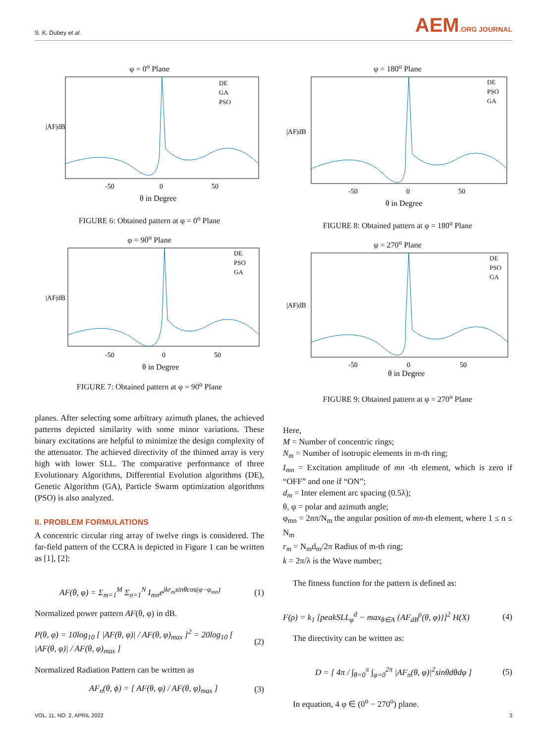S. K. Dubey et al. AEM.ORG JOURNAL
φ = 0<sup>o</sup> Plane
|AF|dB
-50
0
50
DE
GA
PSO
θ in Degree
FIGURE 6: Obtained pattern at φ = 0<sup>o</sup> Plane
φ = 90<sup>o</sup> Plane
|AF|dB
-50
0
50
DE
PSO
GA
θ in Degree
FIGURE 7: Obtained pattern at φ = 90<sup>o</sup> Plane
planes. After selecting some arbitrary azimuth planes, the achieved patterns depicted similarity with some minor variations. These binary excitations are helpful to minimize the design complexity of the attenuator. The achieved directivity of the thinned array is very high with lower SLL. The comparative performance of three Evolutionary Algorithms, Differential Evolution algorithms (DE), Genetic Algorithm (GA), Particle Swarm optimization algorithms (PSO) is also analyzed.
II. PROBLEM FORMULATIONS
A concentric circular ring array of twelve rings is considered. The far-field pattern of the CCRA is depicted in Figure 1 can be written as [1], [2]:
AF(θ, φ) = Σ<sub>m=1</sub><sup>M</sup> Σ<sub>n=1</sub><sup>N</sup> I<sub>mn</sub>e<sup>jkr<sub>m</sub>sinθcos(φ−φ<sub>mn</sub>)</sup> (1)
Normalized power pattern AF(θ, φ) in dB.
P(θ, φ) = 10log<sub>10</sub> [ |AF(θ, φ)| / AF(θ, φ)<sub>max</sub> ]<sup>2</sup> = 20log<sub>10</sub> [ |AF(θ, φ)| / AF(θ, φ)<sub>max</sub> ] (2)
Normalized Radiation Pattern can be written as
AF<sub>n</sub>(θ, ϕ) = [ AF(θ, φ) / AF(θ, φ)<sub>max</sub> ] (3)
φ = 180<sup>o</sup> Plane
|AF|dB
-50
0
50
DE
PSO
GA
θ in Degree
FIGURE 8: Obtained pattern at φ = 180<sup>o</sup> Plane
φ = 270<sup>o</sup> Plane
|AF|dB
-50
0
50
DE
PSO
GA
θ in Degree
FIGURE 9: Obtained pattern at φ = 270<sup>o</sup> Plane
Here,
M = Number of concentric rings;
N<sub>m</sub> = Number of isotropic elements in m-th ring;
I<sub>mn</sub> = Excitation amplitude of mn -th element, which is zero if “OFF” and one if “ON”;
d<sub>m</sub> = Inter element arc spacing (0.5λ);
θ, φ = polar and azimuth angle;
φ<sub>mn</sub> = 2nπ/N<sub>m</sub> the angular position of mn-th element, where 1 ≤ n ≤ N<sub>m</sub>
r<sub>m</sub> = N<sub>m</sub>d<sub>m</sub>/2π Radius of m-th ring;
k = 2π/λ is the Wave number;
The fitness function for the pattern is defined as:
F(ρ) = k<sub>1</sub> [peakSLL<sub>φ</sub><sup>d</sup> − max<sub>θ∈A</sub> {AF<sub>dB</sub><sup>ρ</sup>(θ, φ)}]<sup>2</sup> H(X) (4)
The directivity can be written as:
D = [ 4π / ∫<sub>θ=0</sub><sup>π</sup> ∫<sub>φ=0</sub><sup>2π</sup> |AF<sub>n</sub>(θ, φ)|<sup>2</sup>sinθdθdφ ] (5)
In equation, 4 φ ∈ (0<sup>o</sup> − 270<sup>o</sup>) plane.
VOL. 11, NO. 2, APRIL 2022 3